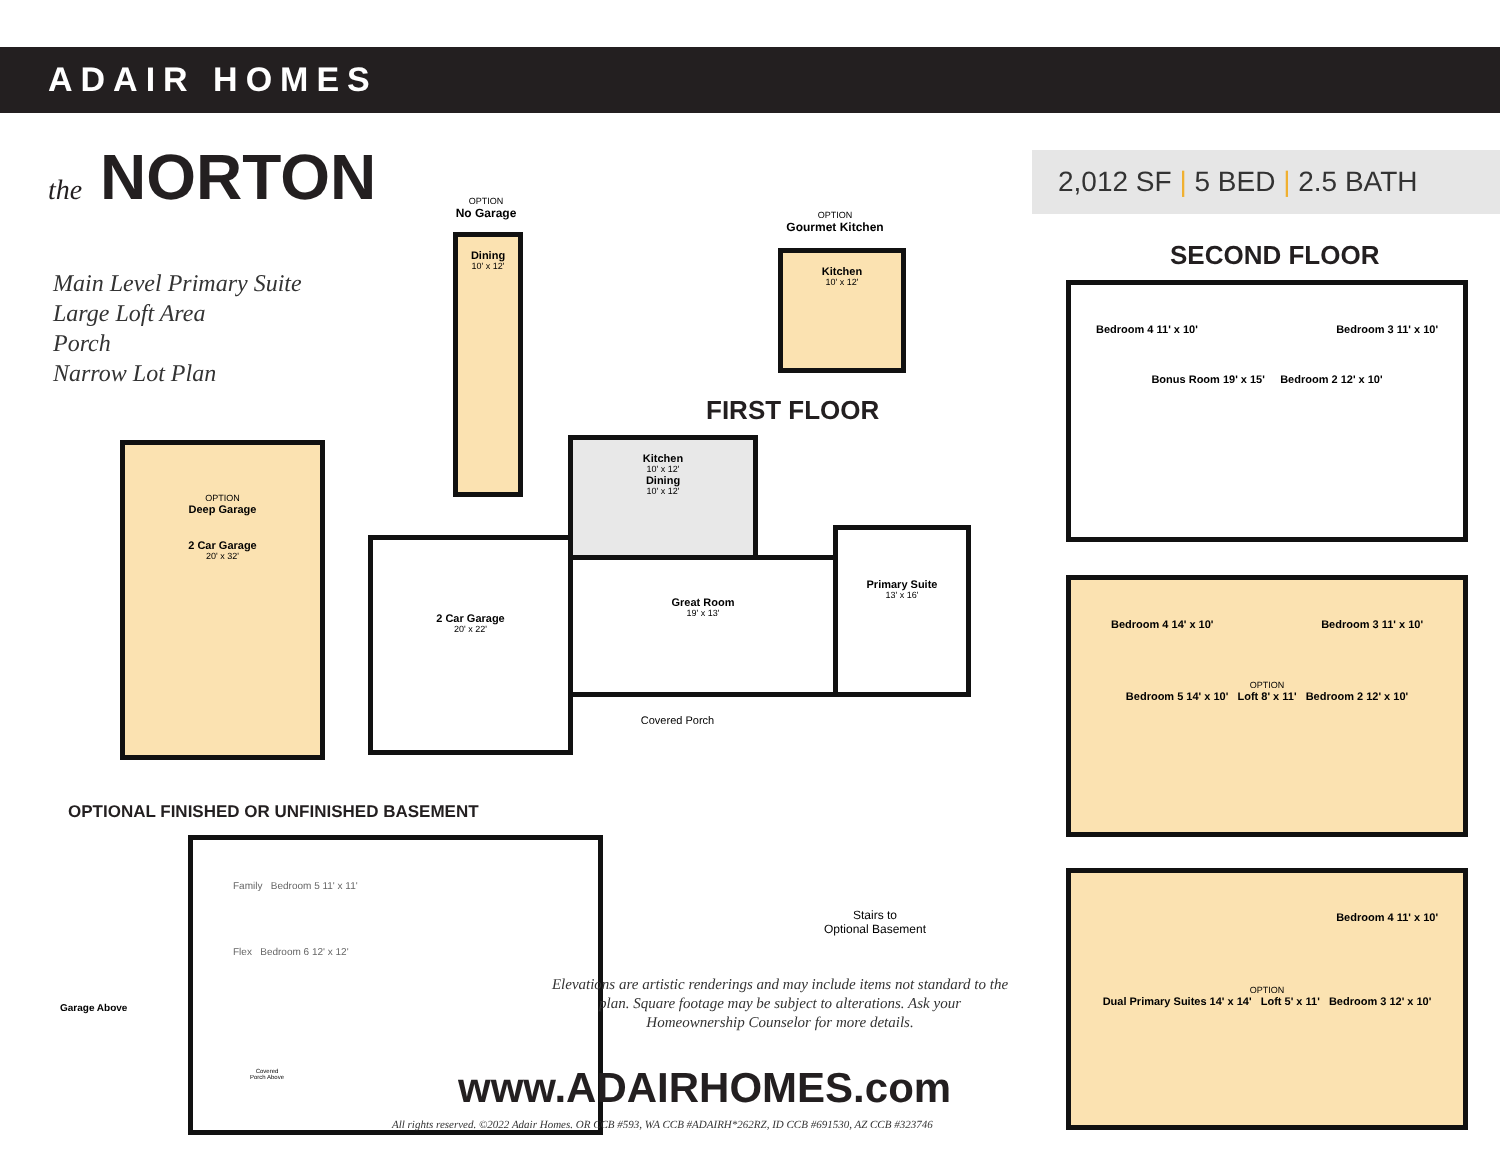ADAIR HOMES
the NORTON 2,012 SF | 5 BED | 2.5 BATH
Main Level Primary Suite
Large Loft Area
Porch
Narrow Lot Plan
OPTION
No Garage
Dining
10' x 12'
OPTION
Gourmet Kitchen
Kitchen
10' x 12'
FIRST FLOOR
OPTION
Deep Garage
2 Car Garage
20' x 32'
2 Car Garage
20' x 22'
Kitchen
10' x 12'
Dining
10' x 12'
Great Room
19' x 13'
Primary Suite
13' x 16'
Covered Porch
Stairs to
Optional Basement
OPTIONAL FINISHED OR UNFINISHED BASEMENT
Family Bedroom 5 11' x 11'
Flex Bedroom 6 12' x 12'
Garage Above
Covered
Porch Above
SECOND FLOOR
Bedroom 4 11' x 10' Bedroom 3 11' x 10'
Bonus Room 19' x 15' Bedroom 2 12' x 10'
Bedroom 4 14' x 10' Bedroom 3 11' x 10'
OPTION
Bedroom 5 14' x 10' Loft 8' x 11' Bedroom 2 12' x 10'
Bedroom 4 11' x 10'
OPTION
Dual Primary Suites 14' x 14' Loft 5' x 11' Bedroom 3 12' x 10'
Elevations are artistic renderings and may include items not standard to the plan. Square footage may be subject to alterations. Ask your Homeownership Counselor for more details.
www.ADAIRHOMES.com
All rights reserved. ©2022 Adair Homes. OR CCB #593, WA CCB #ADAIRH*262RZ, ID CCB #691530, AZ CCB #323746